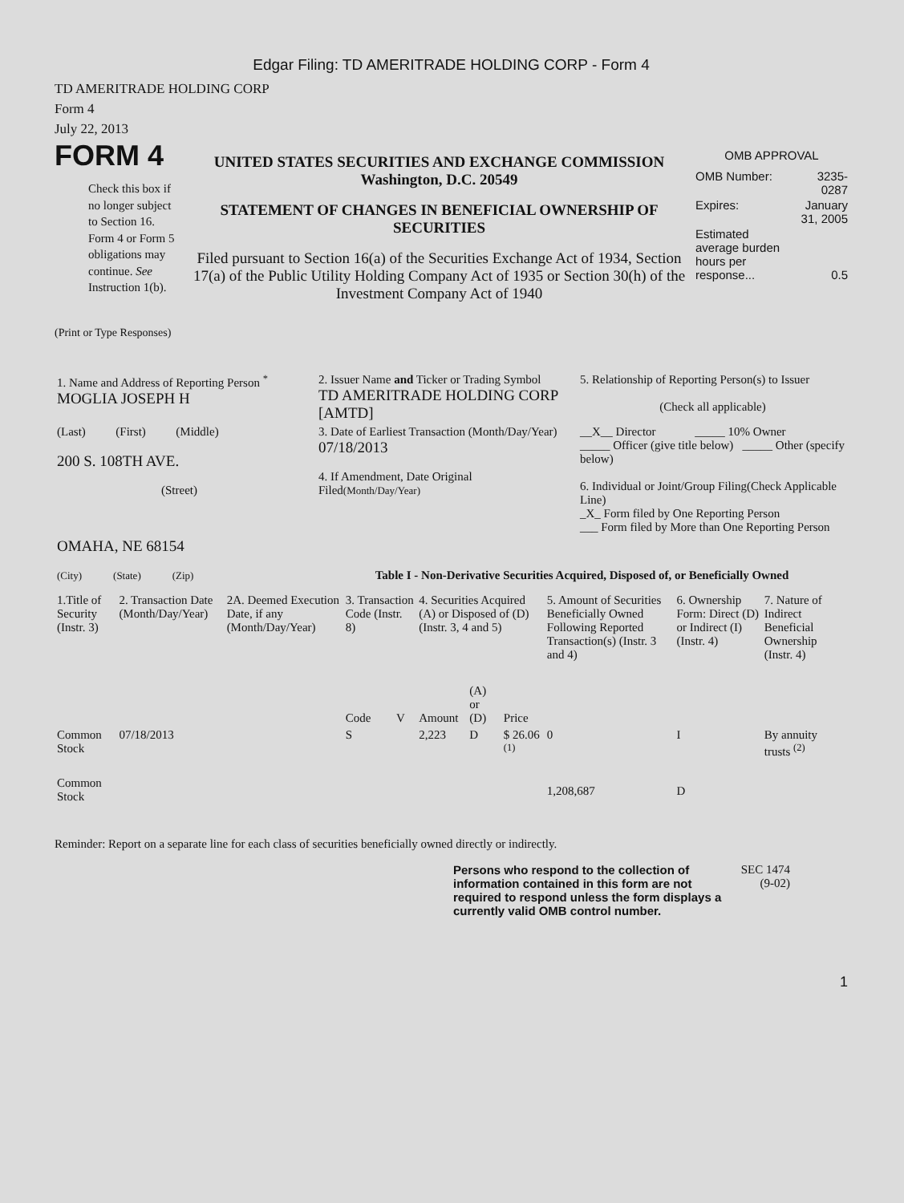Edgar Filing: TD AMERITRADE HOLDING CORP - Form 4
TD AMERITRADE HOLDING CORP
Form 4
July 22, 2013
FORM 4
Check this box if no longer subject to Section 16. Form 4 or Form 5 obligations may continue. See Instruction 1(b).
UNITED STATES SECURITIES AND EXCHANGE COMMISSION
Washington, D.C. 20549
STATEMENT OF CHANGES IN BENEFICIAL OWNERSHIP OF SECURITIES
Filed pursuant to Section 16(a) of the Securities Exchange Act of 1934, Section 17(a) of the Public Utility Holding Company Act of 1935 or Section 30(h) of the Investment Company Act of 1940
OMB APPROVAL
| OMB Number: | 3235-0287 |
| Expires: | January 31, 2005 |
| Estimated average burden hours per response... | 0.5 |
(Print or Type Responses)
| 1. Name and Address of Reporting Person <sup>*</sup> MOGLIA JOSEPH H | 2. Issuer Name and Ticker or Trading Symbol TD AMERITRADE HOLDING CORP [AMTD] | 5. Relationship of Reporting Person(s) to Issuer (Check all applicable) |
| (Last) (First) (Middle) 200 S. 108TH AVE. (Street) | 3. Date of Earliest Transaction (Month/Day/Year) 07/18/2013 4. If Amendment, Date Original Filed (Month/Day/Year) | __X__ Director _____ 10% Owner _____ Officer (give title below) _____ Other (specify below) 6. Individual or Joint/Group Filing (Check Applicable Line) _X_ Form filed by One Reporting Person ___ Form filed by More than One Reporting Person |
| OMAHA, NE 68154 (City) (State) (Zip) | Table I - Non-Derivative Securities Acquired, Disposed of, or Beneficially Owned | |
| 1.Title of Security (Instr. 3) | 2. Transaction Date (Month/Day/Year) | 2A. Deemed Execution Date, if any (Month/Day/Year) | 3. Transaction Code (Instr. 8) | | 4. Securities Acquired (A) or Disposed of (D) (Instr. 3, 4 and 5) | | | 5. Amount of Securities Beneficially Owned Following Reported Transaction(s) (Instr. 3 and 4) | 6. Ownership Form: Direct (D) or Indirect (I) (Instr. 4) | 7. Nature of Indirect Beneficial Ownership (Instr. 4) |
| --- | --- | --- | --- | --- | --- | --- | --- | --- | --- | --- |
| | | | Code | V | Amount | (A) or (D) | Price | | | |
| Common Stock | 07/18/2013 | | S | | 2,223 | D | $ 26.06 <sup>(1)</sup> | 0 | I | By annuity trusts <sup>(2)</sup> |
| Common Stock | | | | | | | | 1,208,687 | D | |
Reminder: Report on a separate line for each class of securities beneficially owned directly or indirectly.
Persons who respond to the collection of information contained in this form are not required to respond unless the form displays a currently valid OMB control number.
SEC 1474
(9-02)
1